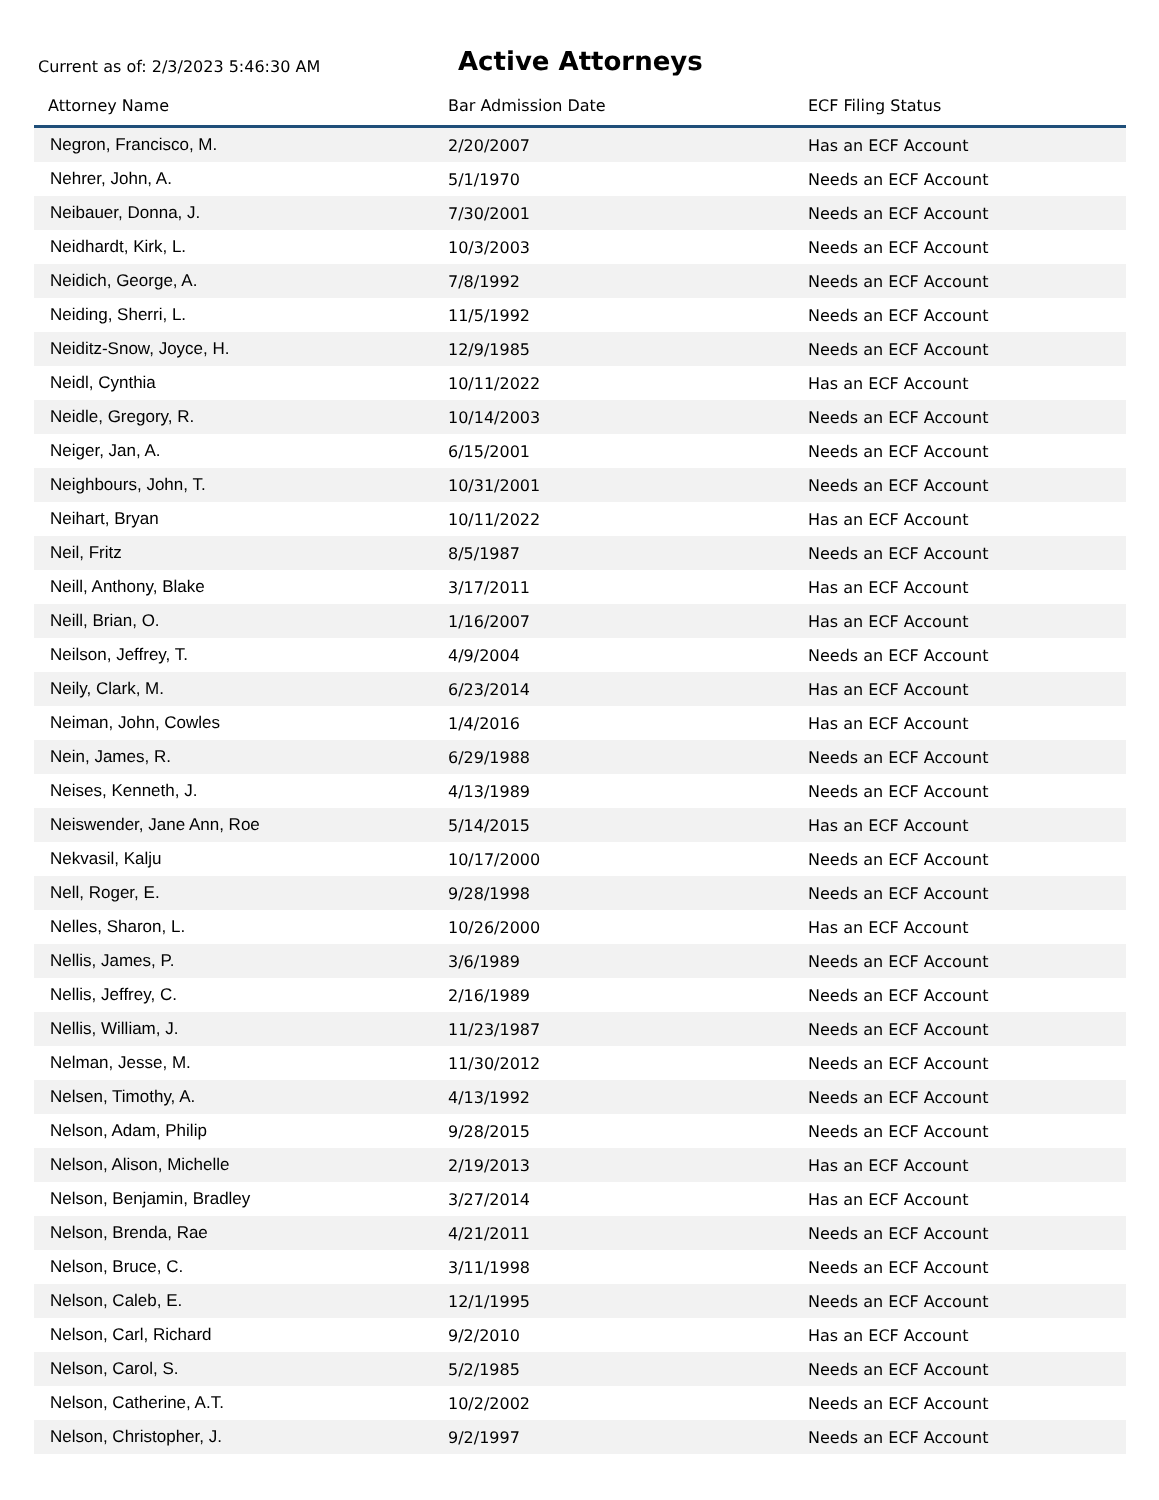Current as of: 2/3/2023 5:46:30 AM
Active Attorneys
| Attorney Name | Bar Admission Date | ECF Filing Status |
| --- | --- | --- |
| Negron, Francisco, M. | 2/20/2007 | Has an ECF Account |
| Nehrer, John, A. | 5/1/1970 | Needs an ECF Account |
| Neibauer, Donna, J. | 7/30/2001 | Needs an ECF Account |
| Neidhardt, Kirk, L. | 10/3/2003 | Needs an ECF Account |
| Neidich, George, A. | 7/8/1992 | Needs an ECF Account |
| Neiding, Sherri, L. | 11/5/1992 | Needs an ECF Account |
| Neiditz-Snow, Joyce, H. | 12/9/1985 | Needs an ECF Account |
| Neidl, Cynthia | 10/11/2022 | Has an ECF Account |
| Neidle, Gregory, R. | 10/14/2003 | Needs an ECF Account |
| Neiger, Jan, A. | 6/15/2001 | Needs an ECF Account |
| Neighbours, John, T. | 10/31/2001 | Needs an ECF Account |
| Neihart, Bryan | 10/11/2022 | Has an ECF Account |
| Neil, Fritz | 8/5/1987 | Needs an ECF Account |
| Neill, Anthony, Blake | 3/17/2011 | Has an ECF Account |
| Neill, Brian, O. | 1/16/2007 | Has an ECF Account |
| Neilson, Jeffrey, T. | 4/9/2004 | Needs an ECF Account |
| Neily, Clark, M. | 6/23/2014 | Has an ECF Account |
| Neiman, John, Cowles | 1/4/2016 | Has an ECF Account |
| Nein, James, R. | 6/29/1988 | Needs an ECF Account |
| Neises, Kenneth, J. | 4/13/1989 | Needs an ECF Account |
| Neiswender, Jane Ann, Roe | 5/14/2015 | Has an ECF Account |
| Nekvasil, Kalju | 10/17/2000 | Needs an ECF Account |
| Nell, Roger, E. | 9/28/1998 | Needs an ECF Account |
| Nelles, Sharon, L. | 10/26/2000 | Has an ECF Account |
| Nellis, James, P. | 3/6/1989 | Needs an ECF Account |
| Nellis, Jeffrey, C. | 2/16/1989 | Needs an ECF Account |
| Nellis, William, J. | 11/23/1987 | Needs an ECF Account |
| Nelman, Jesse, M. | 11/30/2012 | Needs an ECF Account |
| Nelsen, Timothy, A. | 4/13/1992 | Needs an ECF Account |
| Nelson, Adam, Philip | 9/28/2015 | Needs an ECF Account |
| Nelson, Alison, Michelle | 2/19/2013 | Has an ECF Account |
| Nelson, Benjamin, Bradley | 3/27/2014 | Has an ECF Account |
| Nelson, Brenda, Rae | 4/21/2011 | Needs an ECF Account |
| Nelson, Bruce, C. | 3/11/1998 | Needs an ECF Account |
| Nelson, Caleb, E. | 12/1/1995 | Needs an ECF Account |
| Nelson, Carl, Richard | 9/2/2010 | Has an ECF Account |
| Nelson, Carol, S. | 5/2/1985 | Needs an ECF Account |
| Nelson, Catherine, A.T. | 10/2/2002 | Needs an ECF Account |
| Nelson, Christopher, J. | 9/2/1997 | Needs an ECF Account |